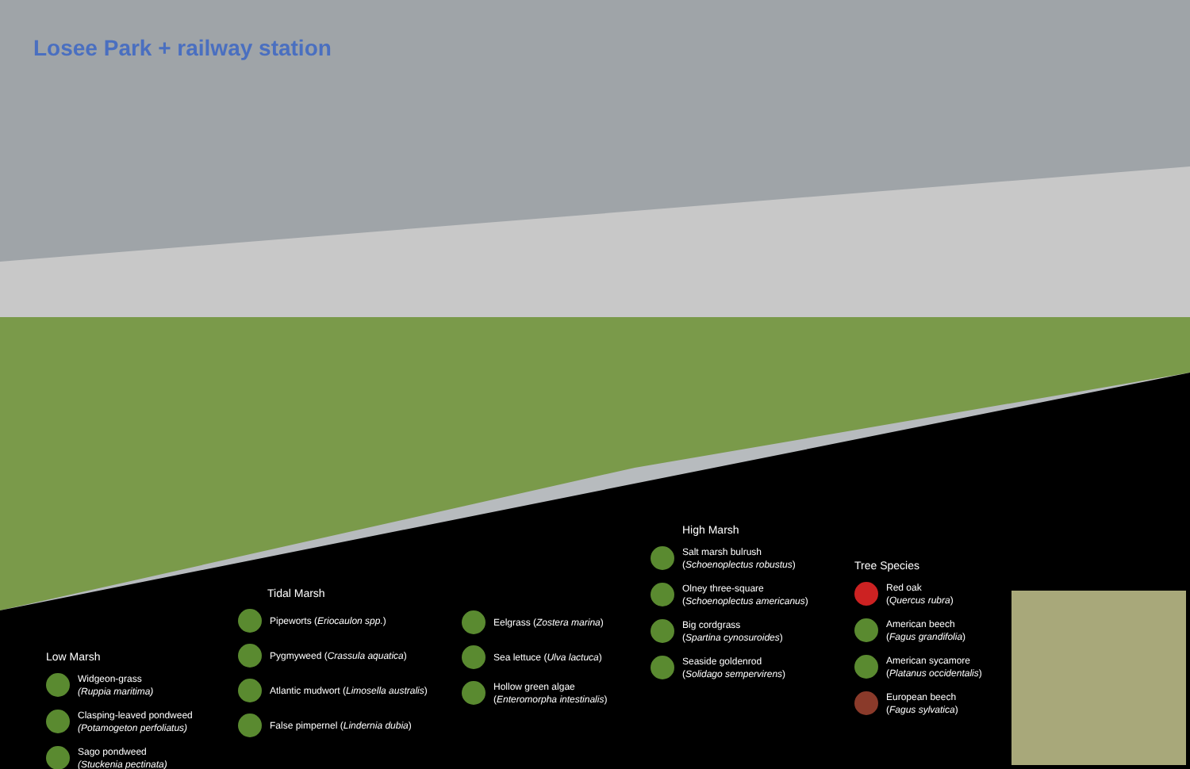Losee Park + railway station
Low Marsh
Widgeon-grass
(Ruppia maritima)
Clasping-leaved pondweed
(Potamogeton perfoliatus)
Sago pondweed
(Stuckenia pectinata)
Tidal Marsh
Pipeworts (Eriocaulon spp.)
Pygmyweed (Crassula aquatica)
Atlantic mudwort (Limosella australis)
False pimpernel (Lindernia dubia)
Eelgrass (Zostera marina)
Sea lettuce (Ulva lactuca)
Hollow green algae
(Enteromorpha intestinalis)
High Marsh
Salt marsh bulrush
(Schoenoplectus robustus)
Olney three-square
(Schoenoplectus americanus)
Big cordgrass
(Spartina cynosuroides)
Seaside goldenrod
(Solidago sempervirens)
Tree Species
Red oak
(Quercus rubra)
American beech
(Fagus grandifolia)
American sycamore
(Platanus occidentalis)
European beech
(Fagus sylvatica)